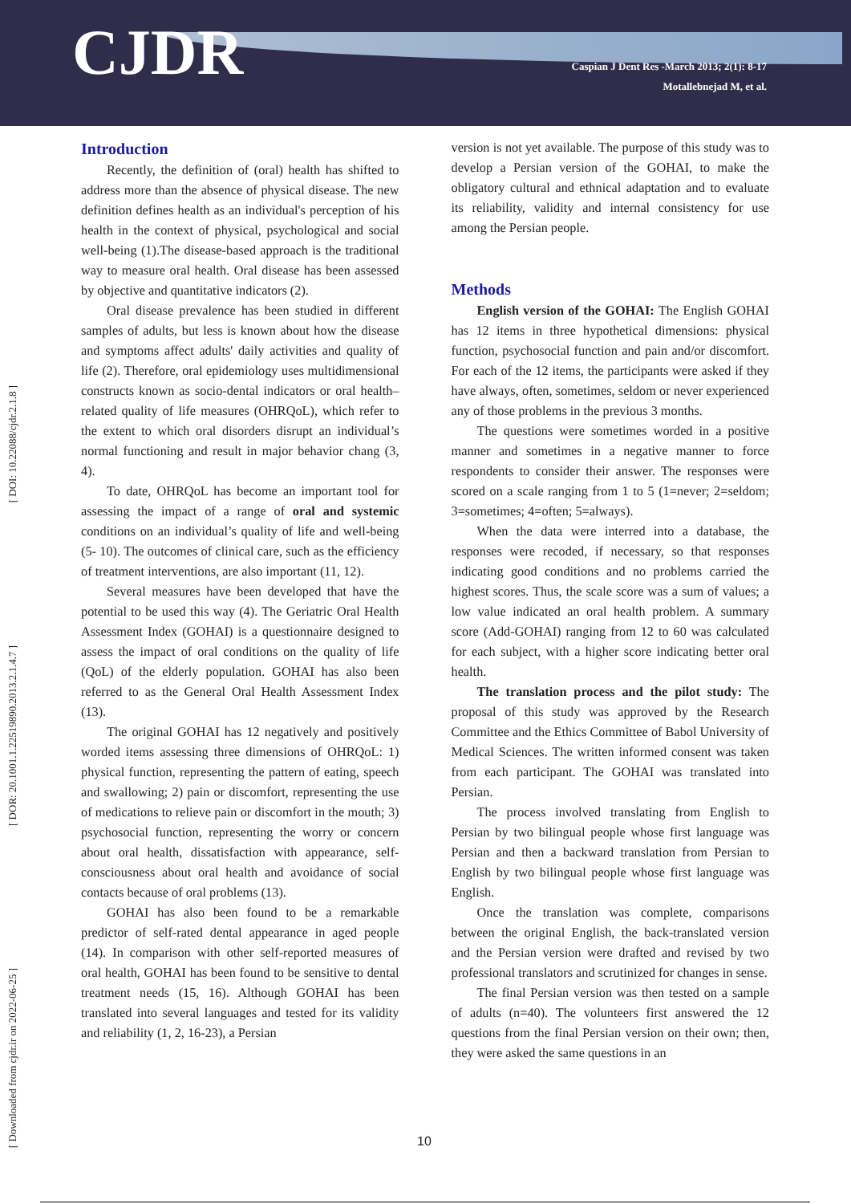CJDR
Caspian J Dent Res -March 2013; 2(1): 8-17
Motallebnejad M, et al.
[ DOI: 10.22088/cjdr.2.1.8 ]
[ DOR: 20.1001.1.22519890.2013.2.1.4.7 ]
[ Downloaded from cjdr.ir on 2022-06-25 ]
Introduction
Recently, the definition of (oral) health has shifted to address more than the absence of physical disease. The new definition defines health as an individual's perception of his health in the context of physical, psychological and social well-being (1).The disease-based approach is the traditional way to measure oral health. Oral disease has been assessed by objective and quantitative indicators (2).
Oral disease prevalence has been studied in different samples of adults, but less is known about how the disease and symptoms affect adults' daily activities and quality of life (2). Therefore, oral epidemiology uses multidimensional constructs known as socio-dental indicators or oral health–related quality of life measures (OHRQoL), which refer to the extent to which oral disorders disrupt an individual’s normal functioning and result in major behavior chang (3, 4).
To date, OHRQoL has become an important tool for assessing the impact of a range of oral and systemic conditions on an individual’s quality of life and well-being (5- 10). The outcomes of clinical care, such as the efficiency of treatment interventions, are also important (11, 12).
Several measures have been developed that have the potential to be used this way (4). The Geriatric Oral Health Assessment Index (GOHAI) is a questionnaire designed to assess the impact of oral conditions on the quality of life (QoL) of the elderly population. GOHAI has also been referred to as the General Oral Health Assessment Index (13).
The original GOHAI has 12 negatively and positively worded items assessing three dimensions of OHRQoL: 1) physical function, representing the pattern of eating, speech and swallowing; 2) pain or discomfort, representing the use of medications to relieve pain or discomfort in the mouth; 3) psychosocial function, representing the worry or concern about oral health, dissatisfaction with appearance, self-consciousness about oral health and avoidance of social contacts because of oral problems (13).
GOHAI has also been found to be a remarkable predictor of self-rated dental appearance in aged people (14). In comparison with other self-reported measures of oral health, GOHAI has been found to be sensitive to dental treatment needs (15, 16). Although GOHAI has been translated into several languages and tested for its validity and reliability (1, 2, 16-23), a Persian
version is not yet available. The purpose of this study was to develop a Persian version of the GOHAI, to make the obligatory cultural and ethnical adaptation and to evaluate its reliability, validity and internal consistency for use among the Persian people.
Methods
English version of the GOHAI: The English GOHAI has 12 items in three hypothetical dimensions: physical function, psychosocial function and pain and/or discomfort. For each of the 12 items, the participants were asked if they have always, often, sometimes, seldom or never experienced any of those problems in the previous 3 months.
The questions were sometimes worded in a positive manner and sometimes in a negative manner to force respondents to consider their answer. The responses were scored on a scale ranging from 1 to 5 (1=never; 2=seldom; 3=sometimes; 4=often; 5=always).
When the data were interred into a database, the responses were recoded, if necessary, so that responses indicating good conditions and no problems carried the highest scores. Thus, the scale score was a sum of values; a low value indicated an oral health problem. A summary score (Add-GOHAI) ranging from 12 to 60 was calculated for each subject, with a higher score indicating better oral health.
The translation process and the pilot study: The proposal of this study was approved by the Research Committee and the Ethics Committee of Babol University of Medical Sciences. The written informed consent was taken from each participant. The GOHAI was translated into Persian.
The process involved translating from English to Persian by two bilingual people whose first language was Persian and then a backward translation from Persian to English by two bilingual people whose first language was English.
Once the translation was complete, comparisons between the original English, the back-translated version and the Persian version were drafted and revised by two professional translators and scrutinized for changes in sense.
The final Persian version was then tested on a sample of adults (n=40). The volunteers first answered the 12 questions from the final Persian version on their own; then, they were asked the same questions in an
10